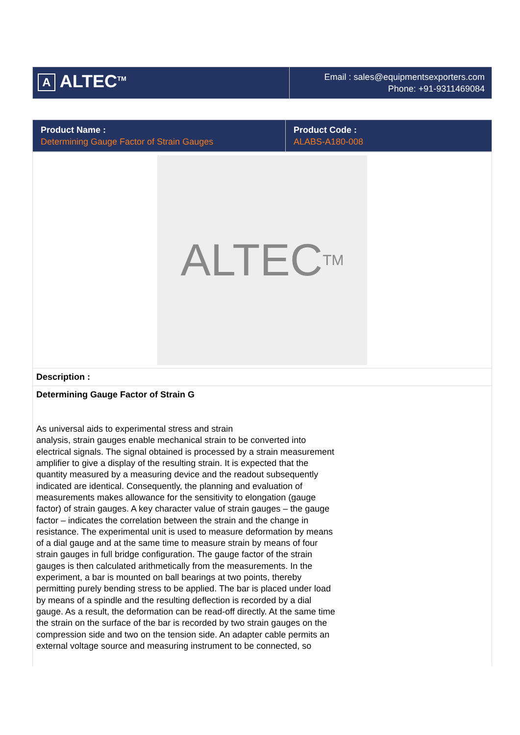| A ALTEC<sup>TM</sup> | Email : sales@equipmentsexporters.com Phone: +91-9311469084 |
| Product Name : Determining Gauge Factor of Strain Gauges | Product Code : ALABS-A180-008 |
| ALTEC<sup>TM</sup> |
| Description : |
| Determining Gauge Factor of Strain G As universal aids to experimental stress and strain analysis, strain gauges enable mechanical strain to be converted into electrical signals. The signal obtained is processed by a strain measurement amplifier to give a display of the resulting strain. It is expected that the quantity measured by a measuring device and the readout subsequently indicated are identical. Consequently, the planning and evaluation of measurements makes allowance for the sensitivity to elongation (gauge factor) of strain gauges. A key character value of strain gauges – the gauge factor – indicates the correlation between the strain and the change in resistance. The experimental unit is used to measure deformation by means of a dial gauge and at the same time to measure strain by means of four strain gauges in full bridge configuration. The gauge factor of the strain gauges is then calculated arithmetically from the measurements. In the experiment, a bar is mounted on ball bearings at two points, thereby permitting purely bending stress to be applied. The bar is placed under load by means of a spindle and the resulting deflection is recorded by a dial gauge. As a result, the deformation can be read-off directly. At the same time the strain on the surface of the bar is recorded by two strain gauges on the compression side and two on the tension side. An adapter cable permits an external voltage source and measuring instrument to be connected, so |